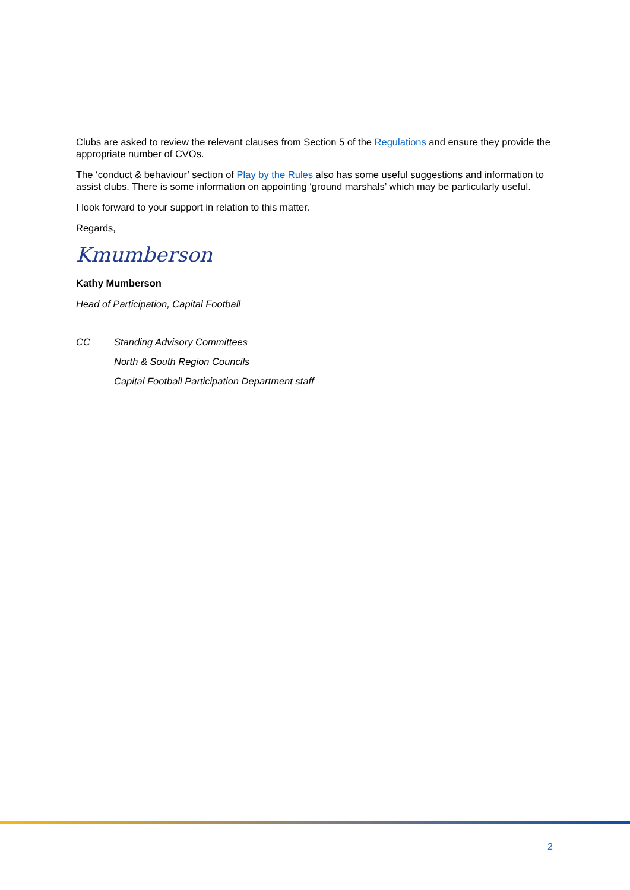Clubs are asked to review the relevant clauses from Section 5 of the Regulations and ensure they provide the appropriate number of CVOs.
The ‘conduct & behaviour’ section of Play by the Rules also has some useful suggestions and information to assist clubs. There is some information on appointing ‘ground marshals’ which may be particularly useful.
I look forward to your support in relation to this matter.
Regards,
Kmumberson
Kathy Mumberson
Head of Participation, Capital Football
CC Standing Advisory Committees
North & South Region Councils
Capital Football Participation Department staff
2